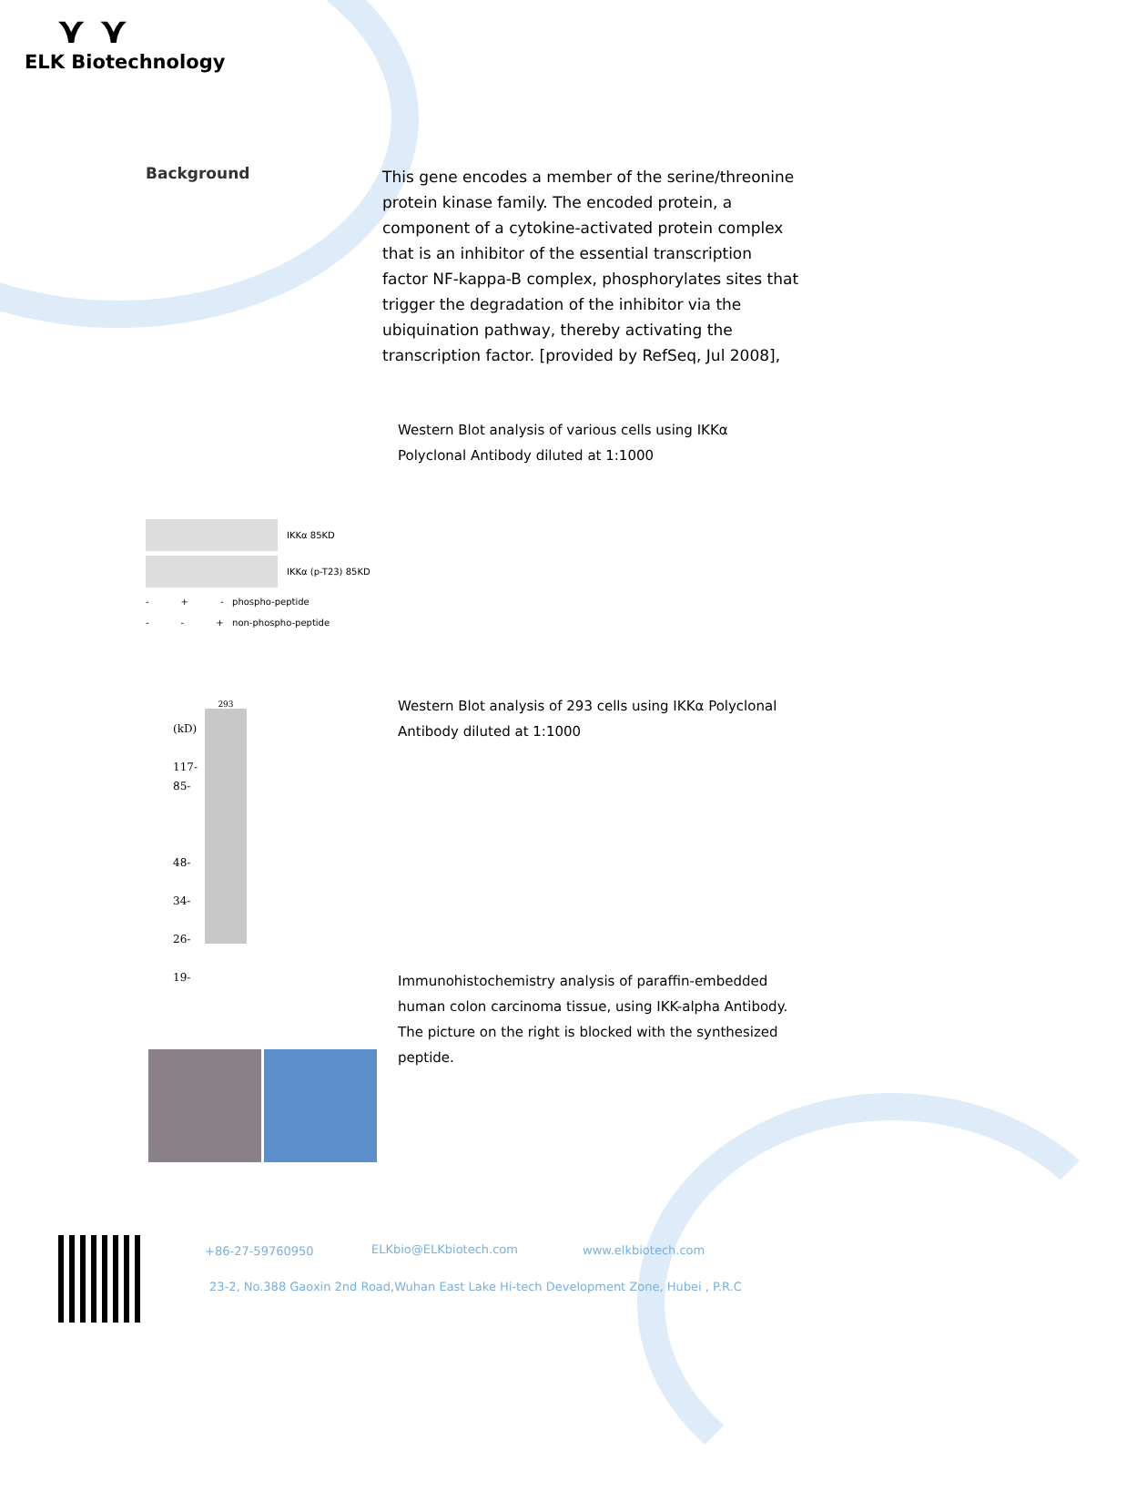⋎ ⋎
ELK Biotechnology
Background
This gene encodes a member of the serine/threonine protein kinase family. The encoded protein, a component of a cytokine-activated protein complex that is an inhibitor of the essential transcription factor NF-kappa-B complex, phosphorylates sites that trigger the degradation of the inhibitor via the ubiquination pathway, thereby activating the transcription factor. [provided by RefSeq, Jul 2008],
Western Blot analysis of various cells using IKKα Polyclonal Antibody diluted at 1:1000
IKKα 85KD
IKKα (p-T23) 85KD
- + - phospho-peptide
- - + non-phospho-peptide
Western Blot analysis of 293 cells using IKKα Polyclonal Antibody diluted at 1:1000
(kD)
117-
85-
48-
34-
26-
19-
293
Immunohistochemistry analysis of paraffin-embedded human colon carcinoma tissue, using IKK-alpha Antibody. The picture on the right is blocked with the synthesized peptide.
+86-27-59760950 ELKbio@ELKbiotech.com www.elkbiotech.com
23-2, No.388 Gaoxin 2nd Road,Wuhan East Lake Hi-tech Development Zone, Hubei , P.R.C